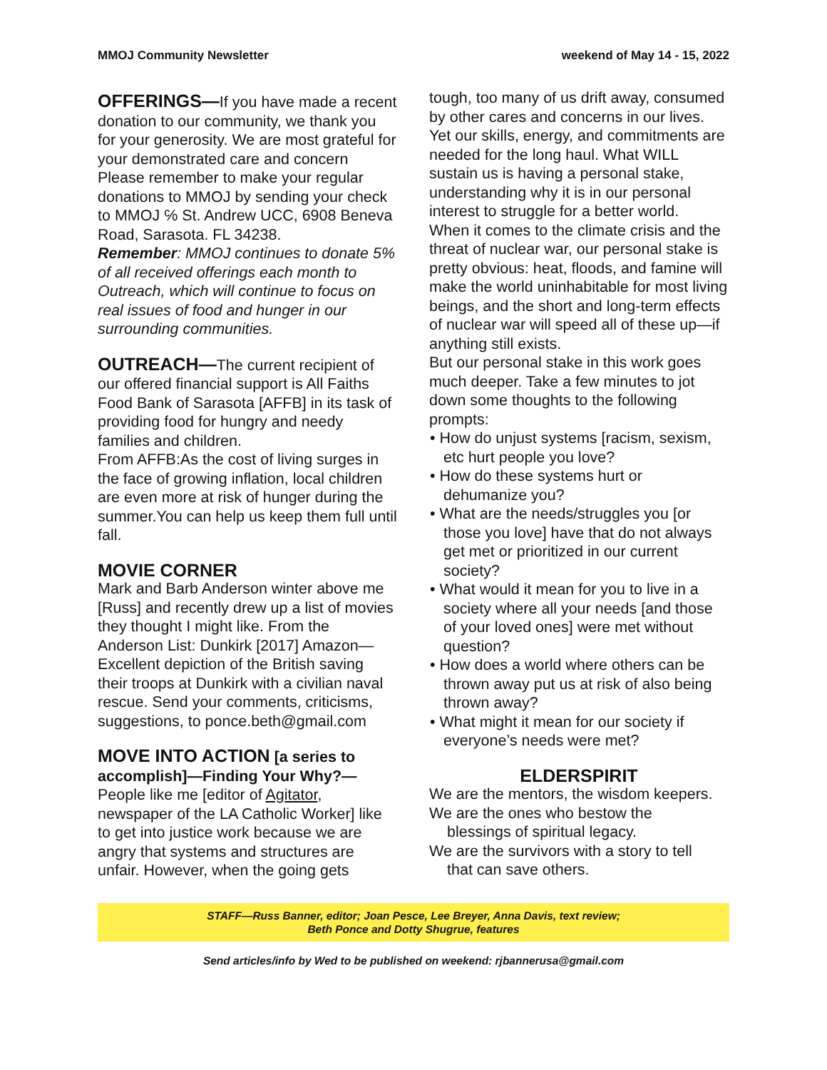MMOJ Community Newsletter weekend of May 14 - 15, 2022
OFFERINGS—If you have made a recent donation to our community, we thank you for your generosity. We are most grateful for your demonstrated care and concern Please remember to make your regular donations to MMOJ by sending your check to MMOJ ℅ St. Andrew UCC, 6908 Beneva Road, Sarasota. FL 34238.
Remember: MMOJ continues to donate 5% of all received offerings each month to Outreach, which will continue to focus on real issues of food and hunger in our surrounding communities.
OUTREACH—The current recipient of our offered financial support is All Faiths Food Bank of Sarasota [AFFB] in its task of providing food for hungry and needy families and children.
From AFFB:As the cost of living surges in the face of growing inflation, local children are even more at risk of hunger during the summer.You can help us keep them full until fall.
MOVIE CORNER
Mark and Barb Anderson winter above me [Russ] and recently drew up a list of movies they thought I might like. From the Anderson List: Dunkirk [2017] Amazon—Excellent depiction of the British saving their troops at Dunkirk with a civilian naval rescue. Send your comments, criticisms, suggestions, to ponce.beth@gmail.com
MOVE INTO ACTION [a series to accomplish]—Finding Your Why?— People like me [editor of Agitator, newspaper of the LA Catholic Worker] like to get into justice work because we are angry that systems and structures are unfair. However, when the going gets
tough, too many of us drift away, consumed by other cares and concerns in our lives. Yet our skills, energy, and commitments are needed for the long haul. What WILL sustain us is having a personal stake, understanding why it is in our personal interest to struggle for a better world.
When it comes to the climate crisis and the threat of nuclear war, our personal stake is pretty obvious: heat, floods, and famine will make the world uninhabitable for most living beings, and the short and long-term effects of nuclear war will speed all of these up—if anything still exists.
But our personal stake in this work goes much deeper. Take a few minutes to jot down some thoughts to the following prompts:
• How do unjust systems [racism, sexism, etc hurt people you love?
• How do these systems hurt or dehumanize you?
• What are the needs/struggles you [or those you love] have that do not always get met or prioritized in our current society?
• What would it mean for you to live in a society where all your needs [and those of your loved ones] were met without question?
• How does a world where others can be thrown away put us at risk of also being thrown away?
• What might it mean for our society if everyone’s needs were met?
ELDERSPIRIT
We are the mentors, the wisdom keepers.
We are the ones who bestow the
blessings of spiritual legacy.
We are the survivors with a story to tell
that can save others.
STAFF—Russ Banner, editor; Joan Pesce, Lee Breyer, Anna Davis, text review;
Beth Ponce and Dotty Shugrue, features
Send articles/info by Wed to be published on weekend: rjbannerusa@gmail.com